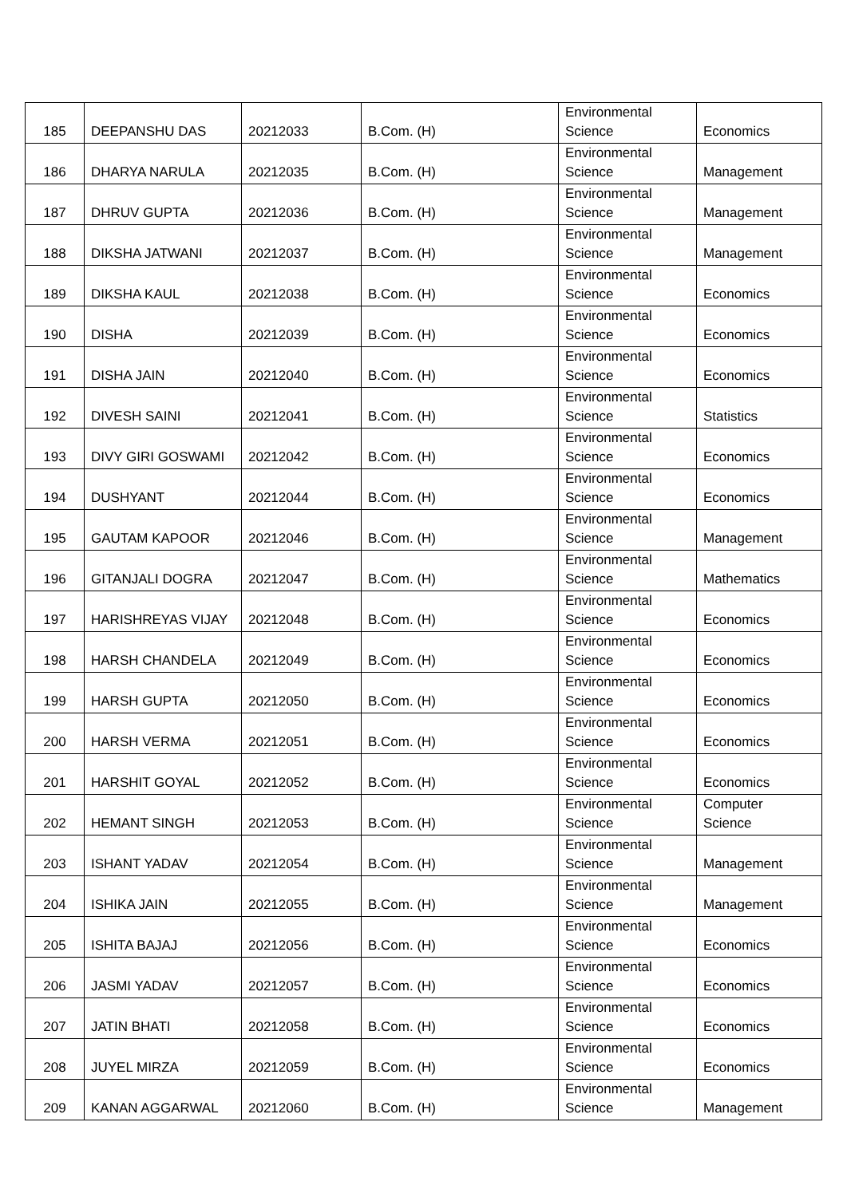| 185 | DEEPANSHU DAS | 20212033 | B.Com. (H) | Environmental Science | Economics |
| 186 | DHARYA NARULA | 20212035 | B.Com. (H) | Environmental Science | Management |
| 187 | DHRUV GUPTA | 20212036 | B.Com. (H) | Environmental Science | Management |
| 188 | DIKSHA JATWANI | 20212037 | B.Com. (H) | Environmental Science | Management |
| 189 | DIKSHA KAUL | 20212038 | B.Com. (H) | Environmental Science | Economics |
| 190 | DISHA | 20212039 | B.Com. (H) | Environmental Science | Economics |
| 191 | DISHA JAIN | 20212040 | B.Com. (H) | Environmental Science | Economics |
| 192 | DIVESH SAINI | 20212041 | B.Com. (H) | Environmental Science | Statistics |
| 193 | DIVY GIRI GOSWAMI | 20212042 | B.Com. (H) | Environmental Science | Economics |
| 194 | DUSHYANT | 20212044 | B.Com. (H) | Environmental Science | Economics |
| 195 | GAUTAM KAPOOR | 20212046 | B.Com. (H) | Environmental Science | Management |
| 196 | GITANJALI DOGRA | 20212047 | B.Com. (H) | Environmental Science | Mathematics |
| 197 | HARISHREYAS VIJAY | 20212048 | B.Com. (H) | Environmental Science | Economics |
| 198 | HARSH CHANDELA | 20212049 | B.Com. (H) | Environmental Science | Economics |
| 199 | HARSH GUPTA | 20212050 | B.Com. (H) | Environmental Science | Economics |
| 200 | HARSH VERMA | 20212051 | B.Com. (H) | Environmental Science | Economics |
| 201 | HARSHIT GOYAL | 20212052 | B.Com. (H) | Environmental Science | Economics |
| 202 | HEMANT SINGH | 20212053 | B.Com. (H) | Environmental Science | Computer Science |
| 203 | ISHANT YADAV | 20212054 | B.Com. (H) | Environmental Science | Management |
| 204 | ISHIKA JAIN | 20212055 | B.Com. (H) | Environmental Science | Management |
| 205 | ISHITA BAJAJ | 20212056 | B.Com. (H) | Environmental Science | Economics |
| 206 | JASMI YADAV | 20212057 | B.Com. (H) | Environmental Science | Economics |
| 207 | JATIN BHATI | 20212058 | B.Com. (H) | Environmental Science | Economics |
| 208 | JUYEL MIRZA | 20212059 | B.Com. (H) | Environmental Science | Economics |
| 209 | KANAN AGGARWAL | 20212060 | B.Com. (H) | Environmental Science | Management |